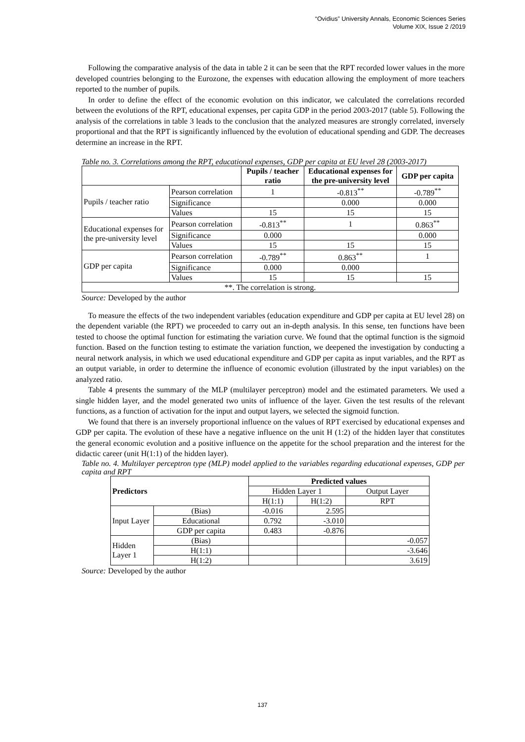“Ovidius” University Annals, Economic Sciences Series
Volume XIX, Issue 2 /2019
Following the comparative analysis of the data in table 2 it can be seen that the RPT recorded lower values in the more developed countries belonging to the Eurozone, the expenses with education allowing the employment of more teachers reported to the number of pupils.
In order to define the effect of the economic evolution on this indicator, we calculated the correlations recorded between the evolutions of the RPT, educational expenses, per capita GDP in the period 2003-2017 (table 5). Following the analysis of the correlations in table 3 leads to the conclusion that the analyzed measures are strongly correlated, inversely proportional and that the RPT is significantly influenced by the evolution of educational spending and GDP. The decreases determine an increase in the RPT.
Table no. 3. Correlations among the RPT, educational expenses, GDP per capita at EU level 28 (2003-2017)
| | | Pupils / teacher ratio | Educational expenses for the pre-university level | GDP per capita |
| --- | --- | --- | --- | --- |
| Pupils / teacher ratio | Pearson correlation | 1 | -0.813<sup>**</sup> | -0.789<sup>**</sup> |
| | Significance | | 0.000 | 0.000 |
| | Values | 15 | 15 | 15 |
| Educational expenses for the pre-university level | Pearson correlation | -0.813<sup>**</sup> | 1 | 0.863<sup>**</sup> |
| | Significance | 0.000 | | 0.000 |
| | Values | 15 | 15 | 15 |
| GDP per capita | Pearson correlation | -0.789<sup>**</sup> | 0.863<sup>**</sup> | 1 |
| | Significance | 0.000 | 0.000 | |
| | Values | 15 | 15 | 15 |
| **. The correlation is strong. | | | | |
Source: Developed by the author
To measure the effects of the two independent variables (education expenditure and GDP per capita at EU level 28) on the dependent variable (the RPT) we proceeded to carry out an in-depth analysis. In this sense, ten functions have been tested to choose the optimal function for estimating the variation curve. We found that the optimal function is the sigmoid function. Based on the function testing to estimate the variation function, we deepened the investigation by conducting a neural network analysis, in which we used educational expenditure and GDP per capita as input variables, and the RPT as an output variable, in order to determine the influence of economic evolution (illustrated by the input variables) on the analyzed ratio.
Table 4 presents the summary of the MLP (multilayer perceptron) model and the estimated parameters. We used a single hidden layer, and the model generated two units of influence of the layer. Given the test results of the relevant functions, as a function of activation for the input and output layers, we selected the sigmoid function.
We found that there is an inversely proportional influence on the values of RPT exercised by educational expenses and GDP per capita. The evolution of these have a negative influence on the unit H (1:2) of the hidden layer that constitutes the general economic evolution and a positive influence on the appetite for the school preparation and the interest for the didactic career (unit H(1:1) of the hidden layer).
Table no. 4. Multilayer perceptron type (MLP) model applied to the variables regarding educational expenses, GDP per capita and RPT
| Predictors | | Predicted values | | |
| --- | --- | --- | --- | --- |
| | | Hidden Layer 1 | | Output Layer |
| | | H(1:1) | H(1:2) | RPT |
| Input Layer | (Bias) | -0.016 | 2.595 | |
| | Educational | 0.792 | -3.010 | |
| | GDP per capita | 0.483 | -0.876 | |
| Hidden Layer 1 | (Bias) | | | -0.057 |
| | H(1:1) | | | -3.646 |
| | H(1:2) | | | 3.619 |
Source: Developed by the author
137